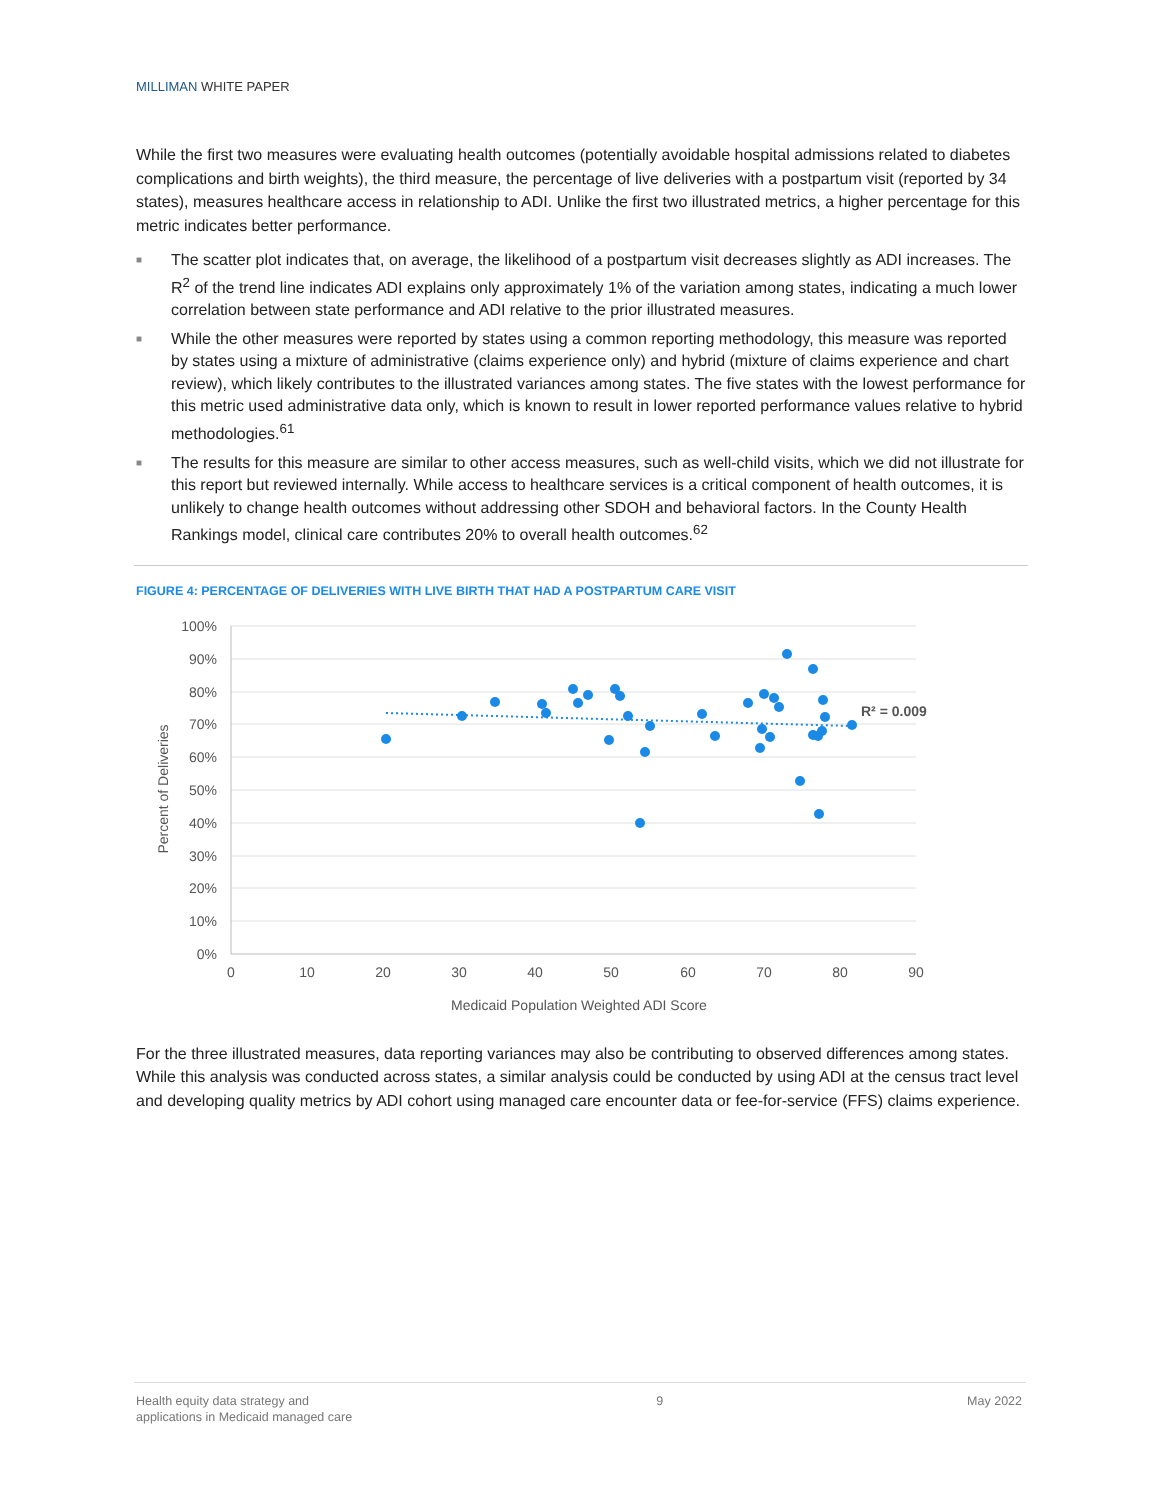MILLIMAN WHITE PAPER
While the first two measures were evaluating health outcomes (potentially avoidable hospital admissions related to diabetes complications and birth weights), the third measure, the percentage of live deliveries with a postpartum visit (reported by 34 states), measures healthcare access in relationship to ADI. Unlike the first two illustrated metrics, a higher percentage for this metric indicates better performance.
■ The scatter plot indicates that, on average, the likelihood of a postpartum visit decreases slightly as ADI increases. The R<sup>2</sup> of the trend line indicates ADI explains only approximately 1% of the variation among states, indicating a much lower correlation between state performance and ADI relative to the prior illustrated measures.
■ While the other measures were reported by states using a common reporting methodology, this measure was reported by states using a mixture of administrative (claims experience only) and hybrid (mixture of claims experience and chart review), which likely contributes to the illustrated variances among states. The five states with the lowest performance for this metric used administrative data only, which is known to result in lower reported performance values relative to hybrid methodologies.<sup>61</sup>
■ The results for this measure are similar to other access measures, such as well-child visits, which we did not illustrate for this report but reviewed internally. While access to healthcare services is a critical component of health outcomes, it is unlikely to change health outcomes without addressing other SDOH and behavioral factors. In the County Health Rankings model, clinical care contributes 20% to overall health outcomes.<sup>62</sup>
FIGURE 4: PERCENTAGE OF DELIVERIES WITH LIVE BIRTH THAT HAD A POSTPARTUM CARE VISIT
100%
90%
80%
70%
60%
50%
40%
30%
20%
10%
0%
0
10
20
30
40
50
60
70
80
90
Medicaid Population Weighted ADI Score
Percent of Deliveries
R² = 0.009
For the three illustrated measures, data reporting variances may also be contributing to observed differences among states. While this analysis was conducted across states, a similar analysis could be conducted by using ADI at the census tract level and developing quality metrics by ADI cohort using managed care encounter data or fee-for-service (FFS) claims experience.
Health equity data strategy and
applications in Medicaid managed care
9 May 2022